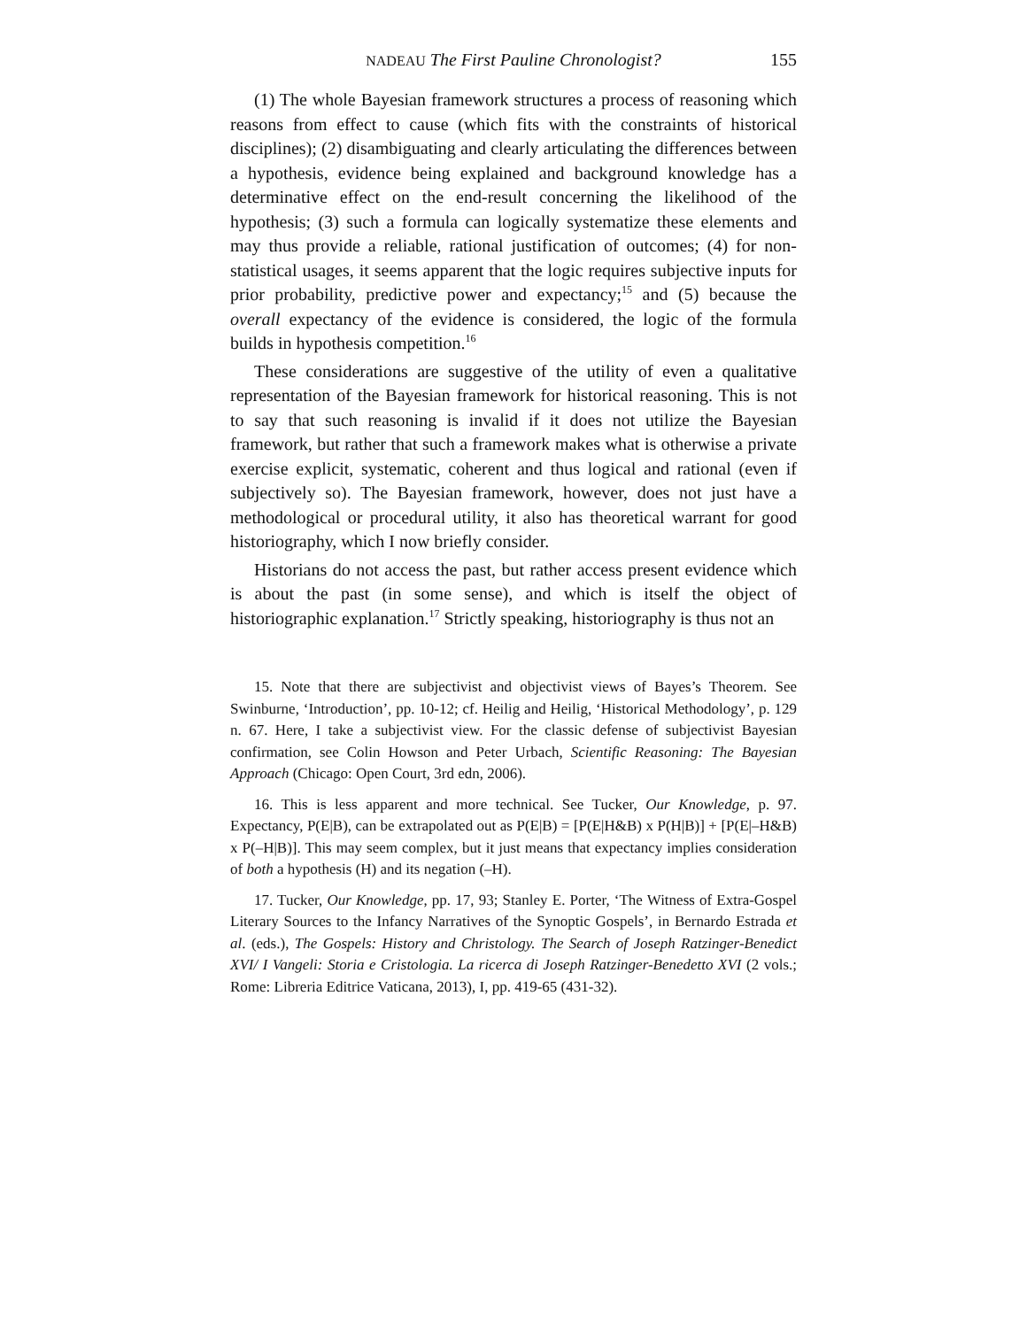NADEAU The First Pauline Chronologist? 155
(1) The whole Bayesian framework structures a process of reasoning which reasons from effect to cause (which fits with the constraints of historical disciplines); (2) disambiguating and clearly articulating the differences between a hypothesis, evidence being explained and background knowledge has a determinative effect on the end-result concerning the likelihood of the hypothesis; (3) such a formula can logically systematize these elements and may thus provide a reliable, rational justification of outcomes; (4) for non-statistical usages, it seems apparent that the logic requires subjective inputs for prior probability, predictive power and expectancy;<sup>15</sup> and (5) because the overall expectancy of the evidence is considered, the logic of the formula builds in hypothesis competition.<sup>16</sup>
These considerations are suggestive of the utility of even a qualitative representation of the Bayesian framework for historical reasoning. This is not to say that such reasoning is invalid if it does not utilize the Bayesian framework, but rather that such a framework makes what is otherwise a private exercise explicit, systematic, coherent and thus logical and rational (even if subjectively so). The Bayesian framework, however, does not just have a methodological or procedural utility, it also has theoretical warrant for good historiography, which I now briefly consider.
Historians do not access the past, but rather access present evidence which is about the past (in some sense), and which is itself the object of historiographic explanation.<sup>17</sup> Strictly speaking, historiography is thus not an
15. Note that there are subjectivist and objectivist views of Bayes’s Theorem. See Swinburne, ‘Introduction’, pp. 10-12; cf. Heilig and Heilig, ‘Historical Methodology’, p. 129 n. 67. Here, I take a subjectivist view. For the classic defense of subjectivist Bayesian confirmation, see Colin Howson and Peter Urbach, Scientific Reasoning: The Bayesian Approach (Chicago: Open Court, 3rd edn, 2006).
16. This is less apparent and more technical. See Tucker, Our Knowledge, p. 97. Expectancy, P(E|B), can be extrapolated out as P(E|B) = [P(E|H&B) x P(H|B)] + [P(E|–H&B) x P(–H|B)]. This may seem complex, but it just means that expectancy implies consideration of both a hypothesis (H) and its negation (–H).
17. Tucker, Our Knowledge, pp. 17, 93; Stanley E. Porter, ‘The Witness of Extra-Gospel Literary Sources to the Infancy Narratives of the Synoptic Gospels’, in Bernardo Estrada et al. (eds.), The Gospels: History and Christology. The Search of Joseph Ratzinger-Benedict XVI/ I Vangeli: Storia e Cristologia. La ricerca di Joseph Ratzinger-Benedetto XVI (2 vols.; Rome: Libreria Editrice Vaticana, 2013), I, pp. 419-65 (431-32).